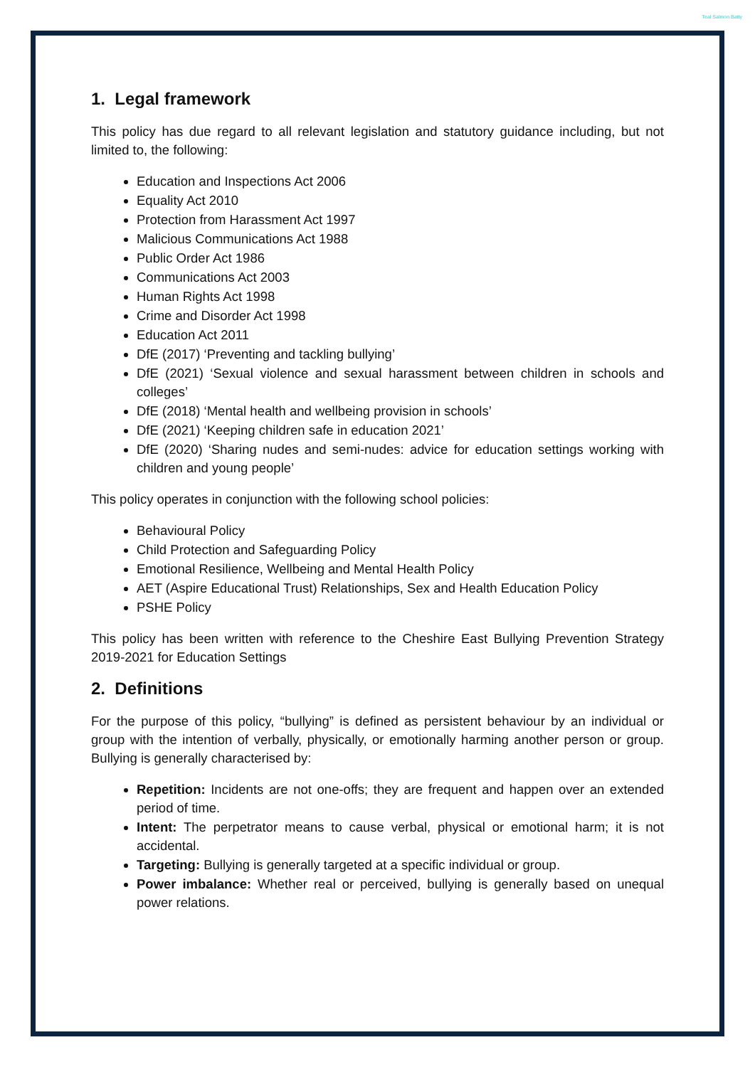Teal Salmon Batty
1. Legal framework
This policy has due regard to all relevant legislation and statutory guidance including, but not limited to, the following:
Education and Inspections Act 2006
Equality Act 2010
Protection from Harassment Act 1997
Malicious Communications Act 1988
Public Order Act 1986
Communications Act 2003
Human Rights Act 1998
Crime and Disorder Act 1998
Education Act 2011
DfE (2017) ‘Preventing and tackling bullying’
DfE (2021) ‘Sexual violence and sexual harassment between children in schools and colleges’
DfE (2018) ‘Mental health and wellbeing provision in schools’
DfE (2021) ‘Keeping children safe in education 2021’
DfE (2020) ‘Sharing nudes and semi-nudes: advice for education settings working with children and young people’
This policy operates in conjunction with the following school policies:
Behavioural Policy
Child Protection and Safeguarding Policy
Emotional Resilience, Wellbeing and Mental Health Policy
AET (Aspire Educational Trust) Relationships, Sex and Health Education Policy
PSHE Policy
This policy has been written with reference to the Cheshire East Bullying Prevention Strategy 2019-2021 for Education Settings
2. Definitions
For the purpose of this policy, “bullying” is defined as persistent behaviour by an individual or group with the intention of verbally, physically, or emotionally harming another person or group. Bullying is generally characterised by:
Repetition: Incidents are not one-offs; they are frequent and happen over an extended period of time.
Intent: The perpetrator means to cause verbal, physical or emotional harm; it is not accidental.
Targeting: Bullying is generally targeted at a specific individual or group.
Power imbalance: Whether real or perceived, bullying is generally based on unequal power relations.